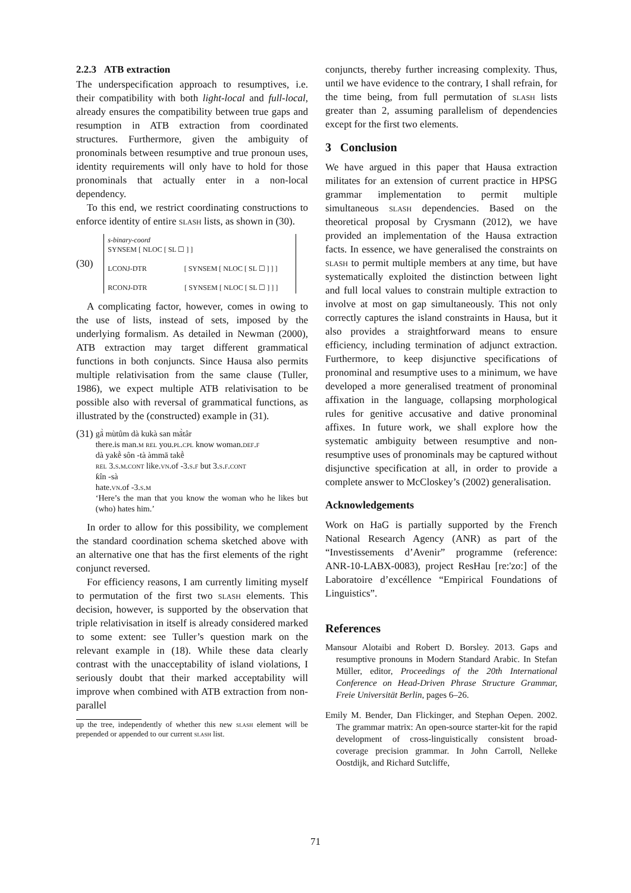2.2.3 ATB extraction
The underspecification approach to resumptives, i.e. their compatibility with both light-local and full-local, already ensures the compatibility between true gaps and resumption in ATB extraction from coordinated structures. Furthermore, given the ambiguity of pronominals between resumptive and true pronoun uses, identity requirements will only have to hold for those pronominals that actually enter in a non-local dependency.
To this end, we restrict coordinating constructions to enforce identity of entire slash lists, as shown in (30).
(30)
s-binary-coord
SYNSEM [ NLOC [ SL ☐ ] ]
LCONJ-DTR [ SYNSEM [ NLOC [ SL ☐ ] ] ]
RCONJ-DTR [ SYNSEM [ NLOC [ SL ☐ ] ] ]
A complicating factor, however, comes in owing to the use of lists, instead of sets, imposed by the underlying formalism. As detailed in Newman (2000), ATB extraction may target different grammatical functions in both conjuncts. Since Hausa also permits multiple relativisation from the same clause (Tuller, 1986), we expect multiple ATB relativisation to be possible also with reversal of grammatical functions, as illustrated by the (constructed) example in (31).
(31)
gā̀ mùtûm dà kukà san mā̀târ
there.is man.m rel you.pl.cpl know woman.def.f
dà yakḕ sôn -tà àmmā takḕ
rel 3.s.m.cont like.vn.of -3.s.f but 3.s.f.cont
ƙîn -sà
hate.vn.of -3.s.m
‘Here’s the man that you know the woman who he likes but (who) hates him.’
In order to allow for this possibility, we complement the standard coordination schema sketched above with an alternative one that has the first elements of the right conjunct reversed.
For efficiency reasons, I am currently limiting myself to permutation of the first two slash elements. This decision, however, is supported by the observation that triple relativisation in itself is already considered marked to some extent: see Tuller’s question mark on the relevant example in (18). While these data clearly contrast with the unacceptability of island violations, I seriously doubt that their marked acceptability will improve when combined with ATB extraction from non-parallel
up the tree, independently of whether this new slash element will be prepended or appended to our current slash list.
conjuncts, thereby further increasing complexity. Thus, until we have evidence to the contrary, I shall refrain, for the time being, from full permutation of slash lists greater than 2, assuming parallelism of dependencies except for the first two elements.
3 Conclusion
We have argued in this paper that Hausa extraction militates for an extension of current practice in HPSG grammar implementation to permit multiple simultaneous slash dependencies. Based on the theoretical proposal by Crysmann (2012), we have provided an implementation of the Hausa extraction facts. In essence, we have generalised the constraints on slash to permit multiple members at any time, but have systematically exploited the distinction between light and full local values to constrain multiple extraction to involve at most on gap simultaneously. This not only correctly captures the island constraints in Hausa, but it also provides a straightforward means to ensure efficiency, including termination of adjunct extraction. Furthermore, to keep disjunctive specifications of pronominal and resumptive uses to a minimum, we have developed a more generalised treatment of pronominal affixation in the language, collapsing morphological rules for genitive accusative and dative pronominal affixes. In future work, we shall explore how the systematic ambiguity between resumptive and non-resumptive uses of pronominals may be captured without disjunctive specification at all, in order to provide a complete answer to McCloskey’s (2002) generalisation.
Acknowledgements
Work on HaG is partially supported by the French National Research Agency (ANR) as part of the “Investissements d’Avenir” programme (reference: ANR-10-LABX-0083), project ResHau [re:'zo:] of the Laboratoire d’excéllence “Empirical Foundations of Linguistics”.
References
Mansour Alotaibi and Robert D. Borsley. 2013. Gaps and resumptive pronouns in Modern Standard Arabic. In Stefan Müller, editor, Proceedings of the 20th International Conference on Head-Driven Phrase Structure Grammar, Freie Universität Berlin, pages 6–26.
Emily M. Bender, Dan Flickinger, and Stephan Oepen. 2002. The grammar matrix: An open-source starter-kit for the rapid development of cross-linguistically consistent broad-coverage precision grammar. In John Carroll, Nelleke Oostdijk, and Richard Sutcliffe,
71